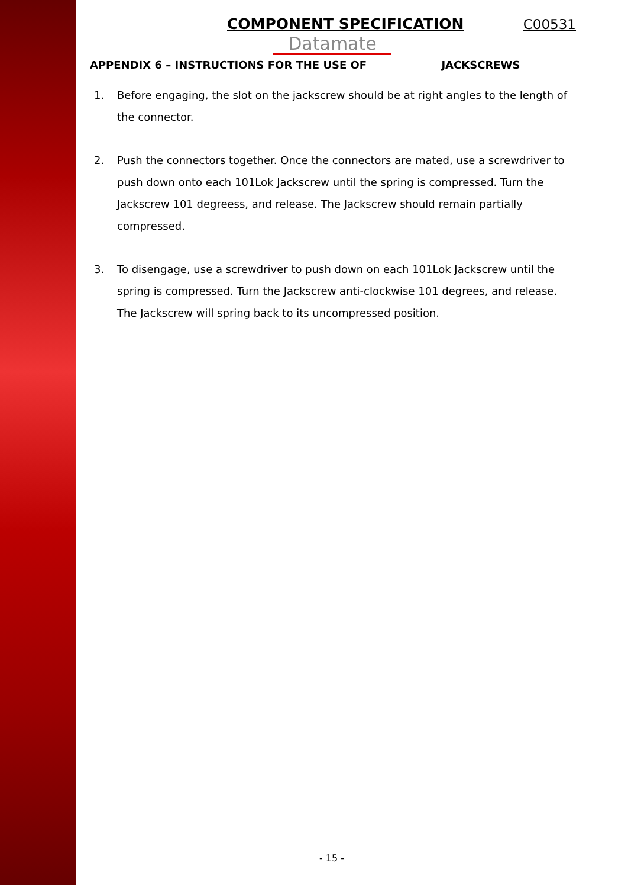COMPONENT SPECIFICATION C00531
Datamate
APPENDIX 6 – INSTRUCTIONS FOR THE USE OF JACKSCREWS
1. Before engaging, the slot on the jackscrew should be at right angles to the length of the connector.
2. Push the connectors together. Once the connectors are mated, use a screwdriver to push down onto each 101Lok Jackscrew until the spring is compressed. Turn the Jackscrew 101 degreess, and release. The Jackscrew should remain partially compressed.
3. To disengage, use a screwdriver to push down on each 101Lok Jackscrew until the spring is compressed. Turn the Jackscrew anti-clockwise 101 degrees, and release. The Jackscrew will spring back to its uncompressed position.
- 15 -